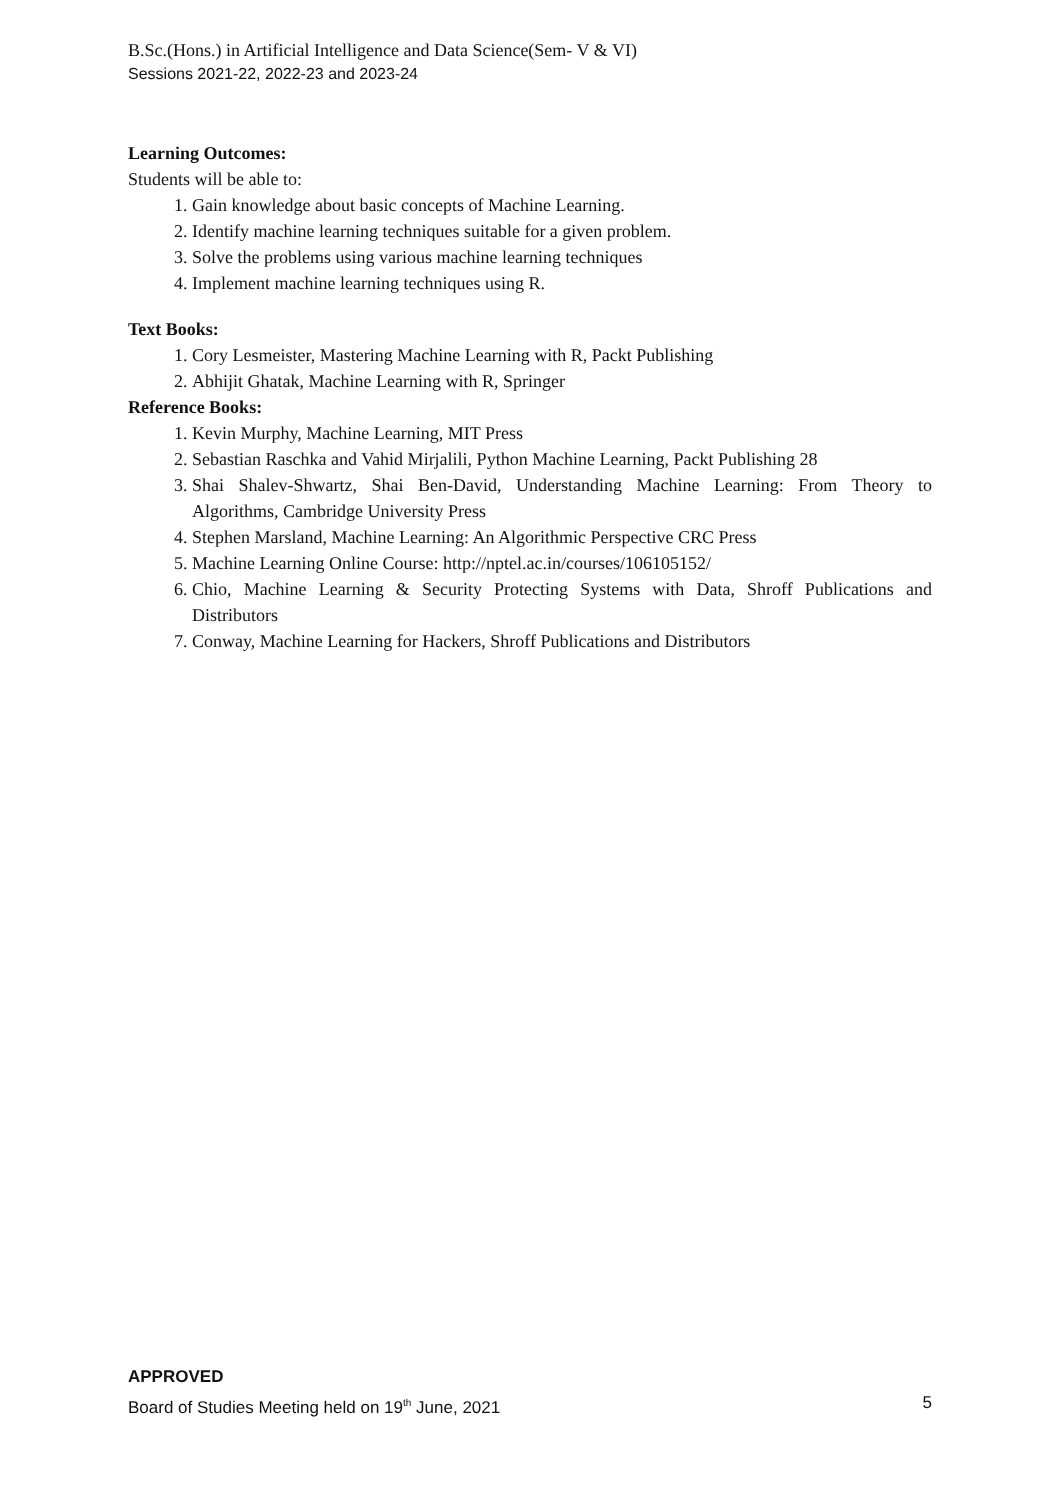B.Sc.(Hons.) in Artificial Intelligence and Data Science(Sem- V & VI)
Sessions 2021-22, 2022-23 and 2023-24
Learning Outcomes:
Students will be able to:
1. Gain knowledge about basic concepts of Machine Learning.
2. Identify machine learning techniques suitable for a given problem.
3. Solve the problems using various machine learning techniques
4. Implement machine learning techniques using R.
Text Books:
1. Cory Lesmeister, Mastering Machine Learning with R, Packt Publishing
2. Abhijit Ghatak, Machine Learning with R, Springer
Reference Books:
1. Kevin Murphy, Machine Learning, MIT Press
2. Sebastian Raschka and Vahid Mirjalili, Python Machine Learning, Packt Publishing 28
3. Shai Shalev-Shwartz, Shai Ben-David, Understanding Machine Learning: From Theory to Algorithms, Cambridge University Press
4. Stephen Marsland, Machine Learning: An Algorithmic Perspective CRC Press
5. Machine Learning Online Course: http://nptel.ac.in/courses/106105152/
6. Chio, Machine Learning & Security Protecting Systems with Data, Shroff Publications and Distributors
7. Conway, Machine Learning for Hackers, Shroff Publications and Distributors
APPROVED
Board of Studies Meeting held on 19<sup>th</sup> June, 2021 5